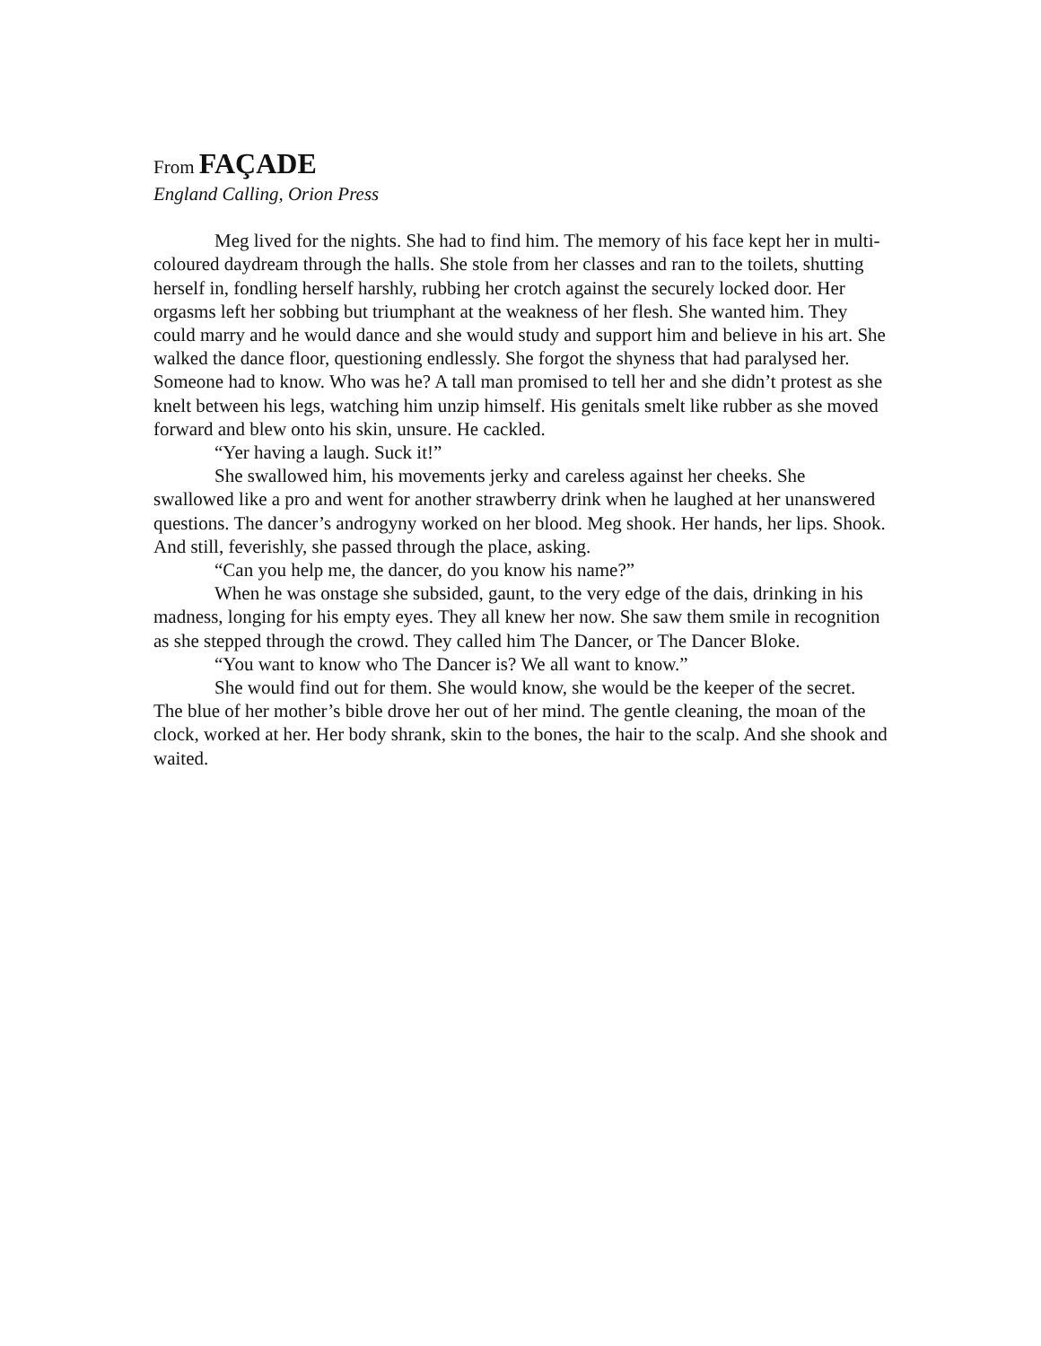From FAÇADE
England Calling, Orion Press
Meg lived for the nights. She had to find him. The memory of his face kept her in multi-coloured daydream through the halls. She stole from her classes and ran to the toilets, shutting herself in, fondling herself harshly, rubbing her crotch against the securely locked door. Her orgasms left her sobbing but triumphant at the weakness of her flesh. She wanted him. They could marry and he would dance and she would study and support him and believe in his art. She walked the dance floor, questioning endlessly. She forgot the shyness that had paralysed her. Someone had to know. Who was he? A tall man promised to tell her and she didn’t protest as she knelt between his legs, watching him unzip himself. His genitals smelt like rubber as she moved forward and blew onto his skin, unsure. He cackled.
“Yer having a laugh. Suck it!”
She swallowed him, his movements jerky and careless against her cheeks. She swallowed like a pro and went for another strawberry drink when he laughed at her unanswered questions. The dancer’s androgyny worked on her blood. Meg shook. Her hands, her lips. Shook. And still, feverishly, she passed through the place, asking.
“Can you help me, the dancer, do you know his name?”
When he was onstage she subsided, gaunt, to the very edge of the dais, drinking in his madness, longing for his empty eyes. They all knew her now. She saw them smile in recognition as she stepped through the crowd. They called him The Dancer, or The Dancer Bloke.
“You want to know who The Dancer is? We all want to know.”
She would find out for them. She would know, she would be the keeper of the secret. The blue of her mother’s bible drove her out of her mind. The gentle cleaning, the moan of the clock, worked at her. Her body shrank, skin to the bones, the hair to the scalp. And she shook and waited.